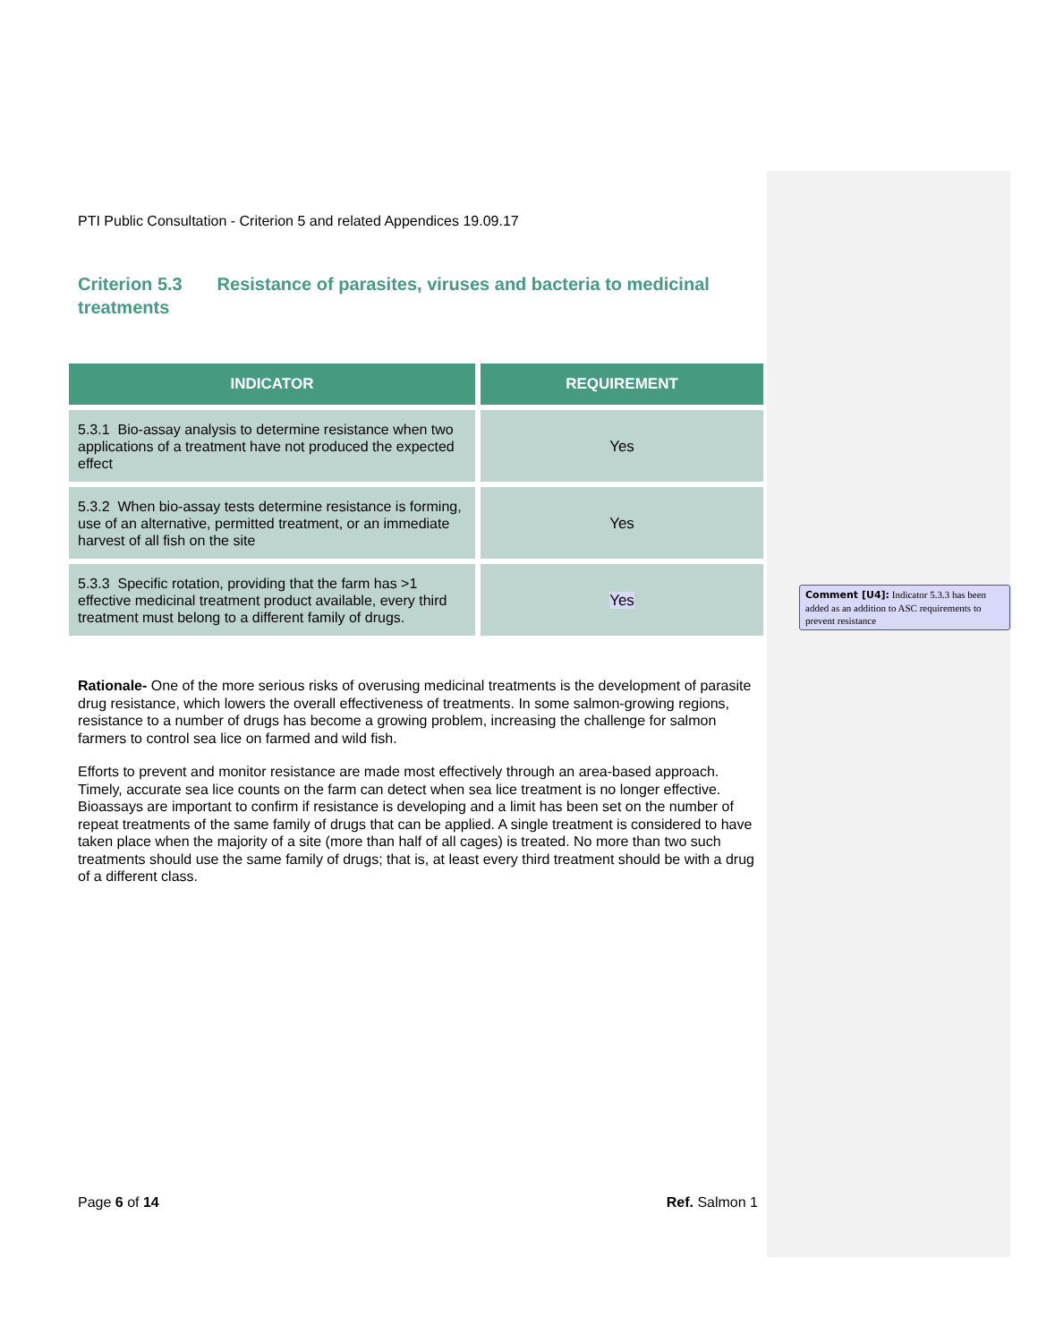PTI Public Consultation - Criterion 5 and related Appendices 19.09.17
Criterion 5.3 Resistance of parasites, viruses and bacteria to medicinal treatments
| INDICATOR | REQUIREMENT |
| --- | --- |
| 5.3.1 Bio-assay analysis to determine resistance when two applications of a treatment have not produced the expected effect | Yes |
| 5.3.2 When bio-assay tests determine resistance is forming, use of an alternative, permitted treatment, or an immediate harvest of all fish on the site | Yes |
| 5.3.3 Specific rotation, providing that the farm has >1 effective medicinal treatment product available, every third treatment must belong to a different family of drugs. | Yes |
Rationale- One of the more serious risks of overusing medicinal treatments is the development of parasite drug resistance, which lowers the overall effectiveness of treatments. In some salmon-growing regions, resistance to a number of drugs has become a growing problem, increasing the challenge for salmon farmers to control sea lice on farmed and wild fish.
Efforts to prevent and monitor resistance are made most effectively through an area-based approach. Timely, accurate sea lice counts on the farm can detect when sea lice treatment is no longer effective. Bioassays are important to confirm if resistance is developing and a limit has been set on the number of repeat treatments of the same family of drugs that can be applied. A single treatment is considered to have taken place when the majority of a site (more than half of all cages) is treated. No more than two such treatments should use the same family of drugs; that is, at least every third treatment should be with a drug of a different class.
Comment [U4]: Indicator 5.3.3 has been added as an addition to ASC requirements to prevent resistance
Page 6 of 14 Ref. Salmon 1